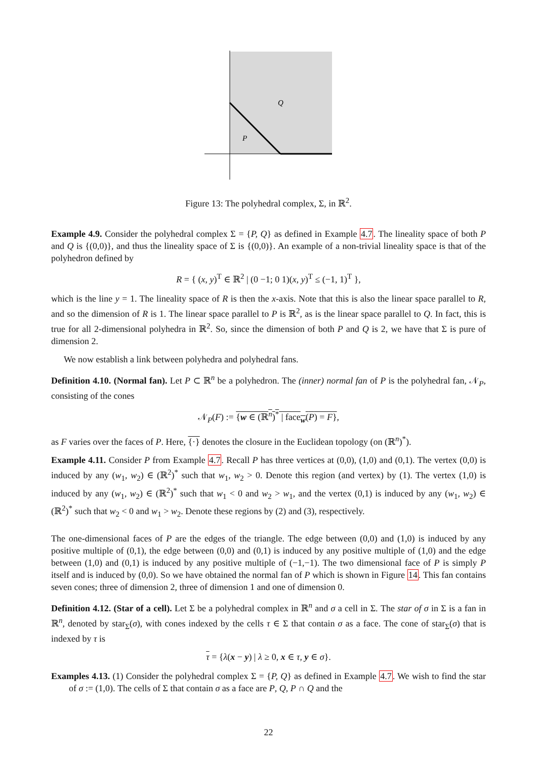Q
P
Figure 13: The polyhedral complex, Σ, in ℝ<sup>2</sup>.
Example 4.9. Consider the polyhedral complex Σ = {P, Q} as defined in Example 4.7. The lineality space of both P and Q is {(0,0)}, and thus the lineality space of Σ is {(0,0)}. An example of a non-trivial lineality space is that of the polyhedron defined by
R = { (x, y)<sup>T</sup> ∈ ℝ<sup>2</sup> | (0 −1; 0 1)(x, y)<sup>T</sup> ≤ (−1, 1)<sup>T</sup> },
which is the line y = 1. The lineality space of R is then the x-axis. Note that this is also the linear space parallel to R, and so the dimension of R is 1. The linear space parallel to P is ℝ<sup>2</sup>, as is the linear space parallel to Q. In fact, this is true for all 2-dimensional polyhedra in ℝ<sup>2</sup>. So, since the dimension of both P and Q is 2, we have that Σ is pure of dimension 2.
We now establish a link between polyhedra and polyhedral fans.
Definition 4.10. (Normal fan). Let P ⊂ ℝ<sup>n</sup> be a polyhedron. The (inner) normal fan of P is the polyhedral fan, 𝒩<sub>P</sub>, consisting of the cones
𝒩<sub>P</sub>(F) := {w ∈ (ℝ<sup>n</sup>)<sup>*</sup> | face<sub>w</sub>(P) = F},
as F varies over the faces of P. Here, {·} denotes the closure in the Euclidean topology (on (ℝ<sup>n</sup>)<sup>*</sup>).
Example 4.11. Consider P from Example 4.7. Recall P has three vertices at (0,0), (1,0) and (0,1). The vertex (0,0) is induced by any (w<sub>1</sub>, w<sub>2</sub>) ∈ (ℝ<sup>2</sup>)<sup>*</sup> such that w<sub>1</sub>, w<sub>2</sub> > 0. Denote this region (and vertex) by (1). The vertex (1,0) is induced by any (w<sub>1</sub>, w<sub>2</sub>) ∈ (ℝ<sup>2</sup>)<sup>*</sup> such that w<sub>1</sub> < 0 and w<sub>2</sub> > w<sub>1</sub>, and the vertex (0,1) is induced by any (w<sub>1</sub>, w<sub>2</sub>) ∈ (ℝ<sup>2</sup>)<sup>*</sup> such that w<sub>2</sub> < 0 and w<sub>1</sub> > w<sub>2</sub>. Denote these regions by (2) and (3), respectively.
The one-dimensional faces of P are the edges of the triangle. The edge between (0,0) and (1,0) is induced by any positive multiple of (0,1), the edge between (0,0) and (0,1) is induced by any positive multiple of (1,0) and the edge between (1,0) and (0,1) is induced by any positive multiple of (−1,−1). The two dimensional face of P is simply P itself and is induced by (0,0). So we have obtained the normal fan of P which is shown in Figure 14. This fan contains seven cones; three of dimension 2, three of dimension 1 and one of dimension 0.
Definition 4.12. (Star of a cell). Let Σ be a polyhedral complex in ℝ<sup>n</sup> and σ a cell in Σ. The star of σ in Σ is a fan in ℝ<sup>n</sup>, denoted by star<sub>Σ</sub>(σ), with cones indexed by the cells τ ∈ Σ that contain σ as a face. The cone of star<sub>Σ</sub>(σ) that is indexed by τ is
τ = {λ(x − y) | λ ≥ 0, x ∈ τ, y ∈ σ}.
Examples 4.13. (1) Consider the polyhedral complex Σ = {P, Q} as defined in Example 4.7. We wish to find the star of σ := (1,0). The cells of Σ that contain σ as a face are P, Q, P ∩ Q and the
22